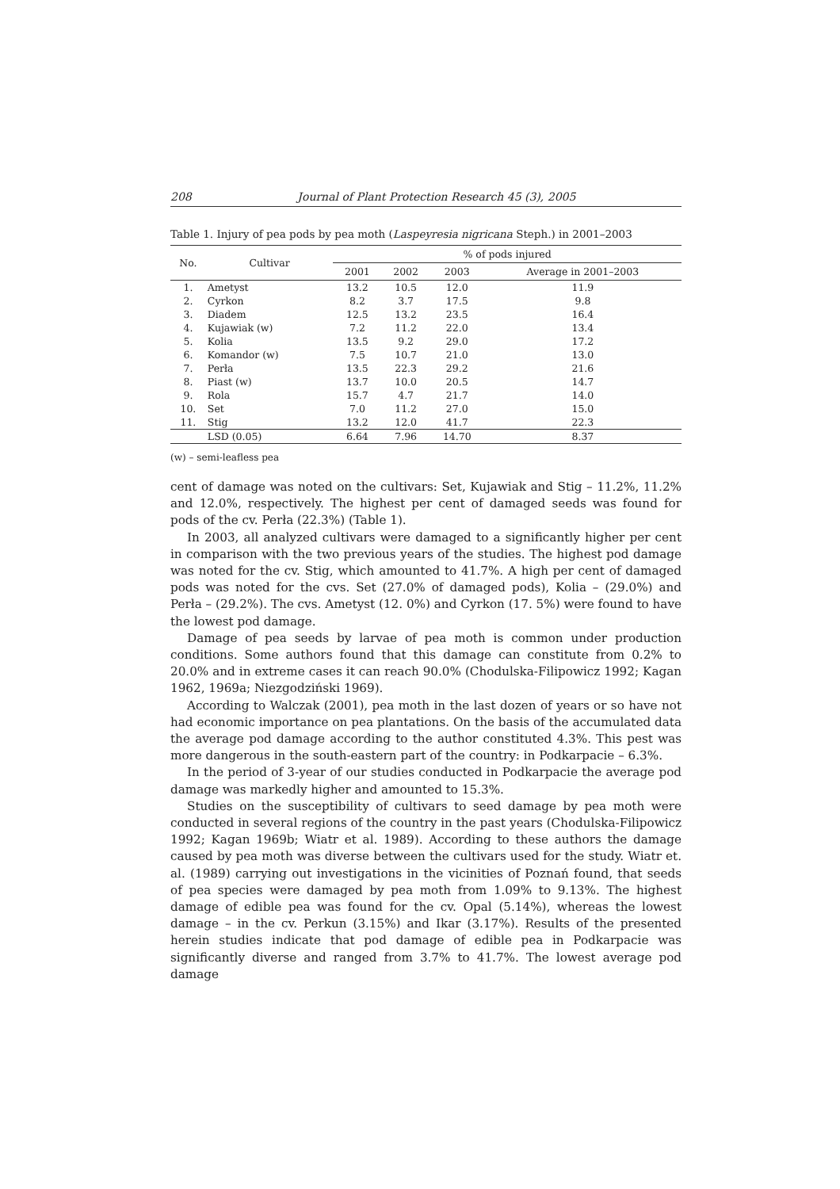208 Journal of Plant Protection Research 45 (3), 2005
Table 1. Injury of pea pods by pea moth (Laspeyresia nigricana Steph.) in 2001–2003
| No. | Cultivar | % of pods injured | | | |
| --- | --- | --- | --- | --- | --- |
| | | 2001 | 2002 | 2003 | Average in 2001–2003 |
| 1. | Ametyst | 13.2 | 10.5 | 12.0 | 11.9 |
| 2. | Cyrkon | 8.2 | 3.7 | 17.5 | 9.8 |
| 3. | Diadem | 12.5 | 13.2 | 23.5 | 16.4 |
| 4. | Kujawiak (w) | 7.2 | 11.2 | 22.0 | 13.4 |
| 5. | Kolia | 13.5 | 9.2 | 29.0 | 17.2 |
| 6. | Komandor (w) | 7.5 | 10.7 | 21.0 | 13.0 |
| 7. | Perła | 13.5 | 22.3 | 29.2 | 21.6 |
| 8. | Piast (w) | 13.7 | 10.0 | 20.5 | 14.7 |
| 9. | Rola | 15.7 | 4.7 | 21.7 | 14.0 |
| 10. | Set | 7.0 | 11.2 | 27.0 | 15.0 |
| 11. | Stig | 13.2 | 12.0 | 41.7 | 22.3 |
| | LSD (0.05) | 6.64 | 7.96 | 14.70 | 8.37 |
(w) – semi-leafless pea
cent of damage was noted on the cultivars: Set, Kujawiak and Stig – 11.2%, 11.2% and 12.0%, respectively. The highest per cent of damaged seeds was found for pods of the cv. Perła (22.3%) (Table 1).
In 2003, all analyzed cultivars were damaged to a significantly higher per cent in comparison with the two previous years of the studies. The highest pod damage was noted for the cv. Stig, which amounted to 41.7%. A high per cent of damaged pods was noted for the cvs. Set (27.0% of damaged pods), Kolia – (29.0%) and Perła – (29.2%). The cvs. Ametyst (12. 0%) and Cyrkon (17. 5%) were found to have the lowest pod damage.
Damage of pea seeds by larvae of pea moth is common under production conditions. Some authors found that this damage can constitute from 0.2% to 20.0% and in extreme cases it can reach 90.0% (Chodulska-Filipowicz 1992; Kagan 1962, 1969a; Niezgodziński 1969).
According to Walczak (2001), pea moth in the last dozen of years or so have not had economic importance on pea plantations. On the basis of the accumulated data the average pod damage according to the author constituted 4.3%. This pest was more dangerous in the south-eastern part of the country: in Podkarpacie – 6.3%.
In the period of 3-year of our studies conducted in Podkarpacie the average pod damage was markedly higher and amounted to 15.3%.
Studies on the susceptibility of cultivars to seed damage by pea moth were conducted in several regions of the country in the past years (Chodulska-Filipowicz 1992; Kagan 1969b; Wiatr et al. 1989). According to these authors the damage caused by pea moth was diverse between the cultivars used for the study. Wiatr et. al. (1989) carrying out investigations in the vicinities of Poznań found, that seeds of pea species were damaged by pea moth from 1.09% to 9.13%. The highest damage of edible pea was found for the cv. Opal (5.14%), whereas the lowest damage – in the cv. Perkun (3.15%) and Ikar (3.17%). Results of the presented herein studies indicate that pod damage of edible pea in Podkarpacie was significantly diverse and ranged from 3.7% to 41.7%. The lowest average pod damage